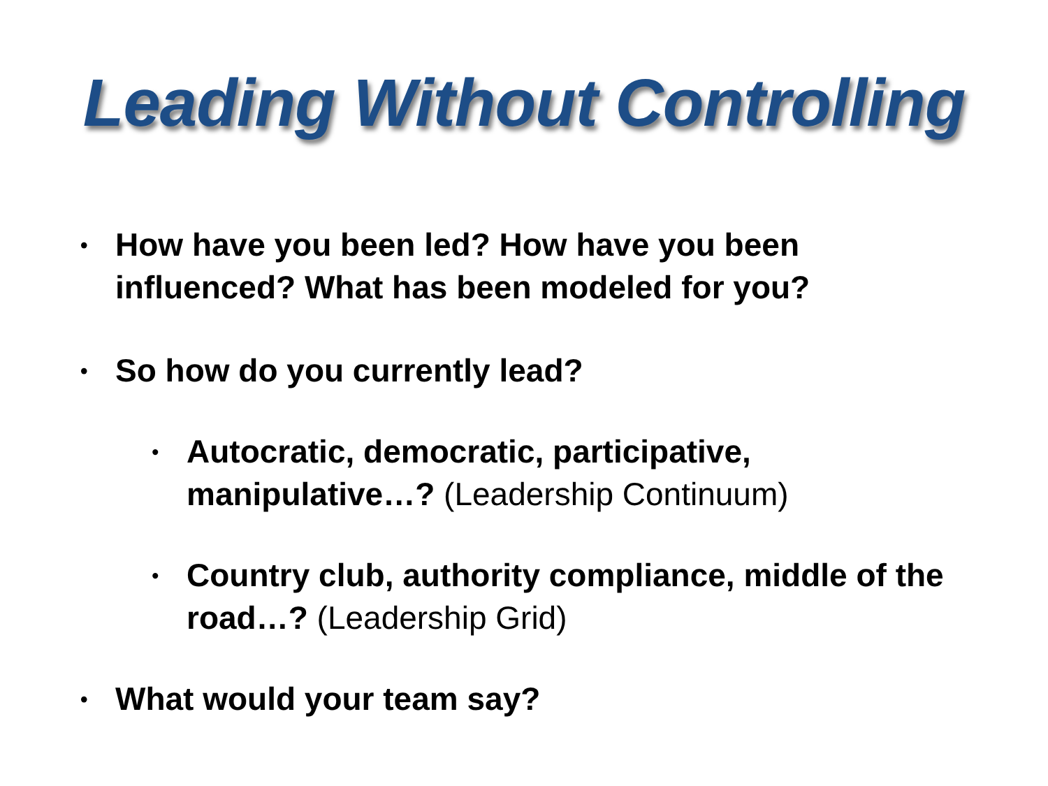Leading Without Controlling
• How have you been led? How have you been influenced? What has been modeled for you?
• So how do you currently lead?
• Autocratic, democratic, participative, manipulative…? (Leadership Continuum)
• Country club, authority compliance, middle of the road…? (Leadership Grid)
• What would your team say?